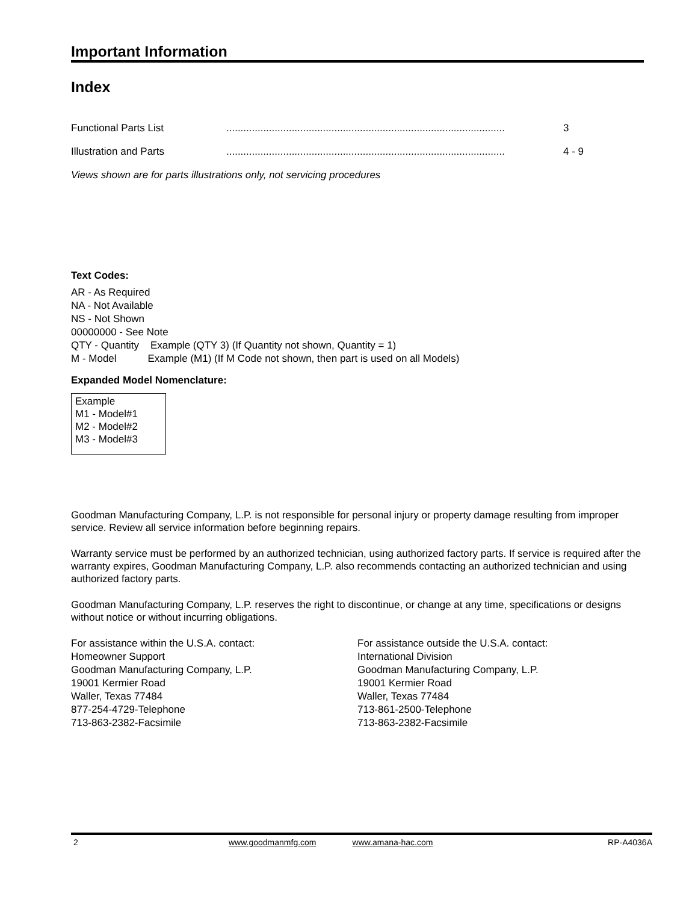Important Information
Index
| Functional Parts List | .................................................................................................. | 3 |
| Illustration and Parts | .................................................................................................. | 4 - 9 |
Views shown are for parts illustrations only, not servicing procedures
Text Codes:
AR - As Required
NA - Not Available
NS - Not Shown
00000000 - See Note
QTY - Quantity Example (QTY 3) (If Quantity not shown, Quantity = 1)
M - Model Example (M1) (If M Code not shown, then part is used on all Models)
Expanded Model Nomenclature:
Example
M1 - Model#1
M2 - Model#2
M3 - Model#3
Goodman Manufacturing Company, L.P. is not responsible for personal injury or property damage resulting from improper service. Review all service information before beginning repairs.
Warranty service must be performed by an authorized technician, using authorized factory parts. If service is required after the warranty expires, Goodman Manufacturing Company, L.P. also recommends contacting an authorized technician and using authorized factory parts.
Goodman Manufacturing Company, L.P. reserves the right to discontinue, or change at any time, specifications or designs without notice or without incurring obligations.
For assistance within the U.S.A. contact:
Homeowner Support
Goodman Manufacturing Company, L.P.
19001 Kermier Road
Waller, Texas 77484
877-254-4729-Telephone
713-863-2382-Facsimile
For assistance outside the U.S.A. contact:
International Division
Goodman Manufacturing Company, L.P.
19001 Kermier Road
Waller, Texas 77484
713-861-2500-Telephone
713-863-2382-Facsimile
2 www.goodmanmfg.com www.amana-hac.com RP-A4036A